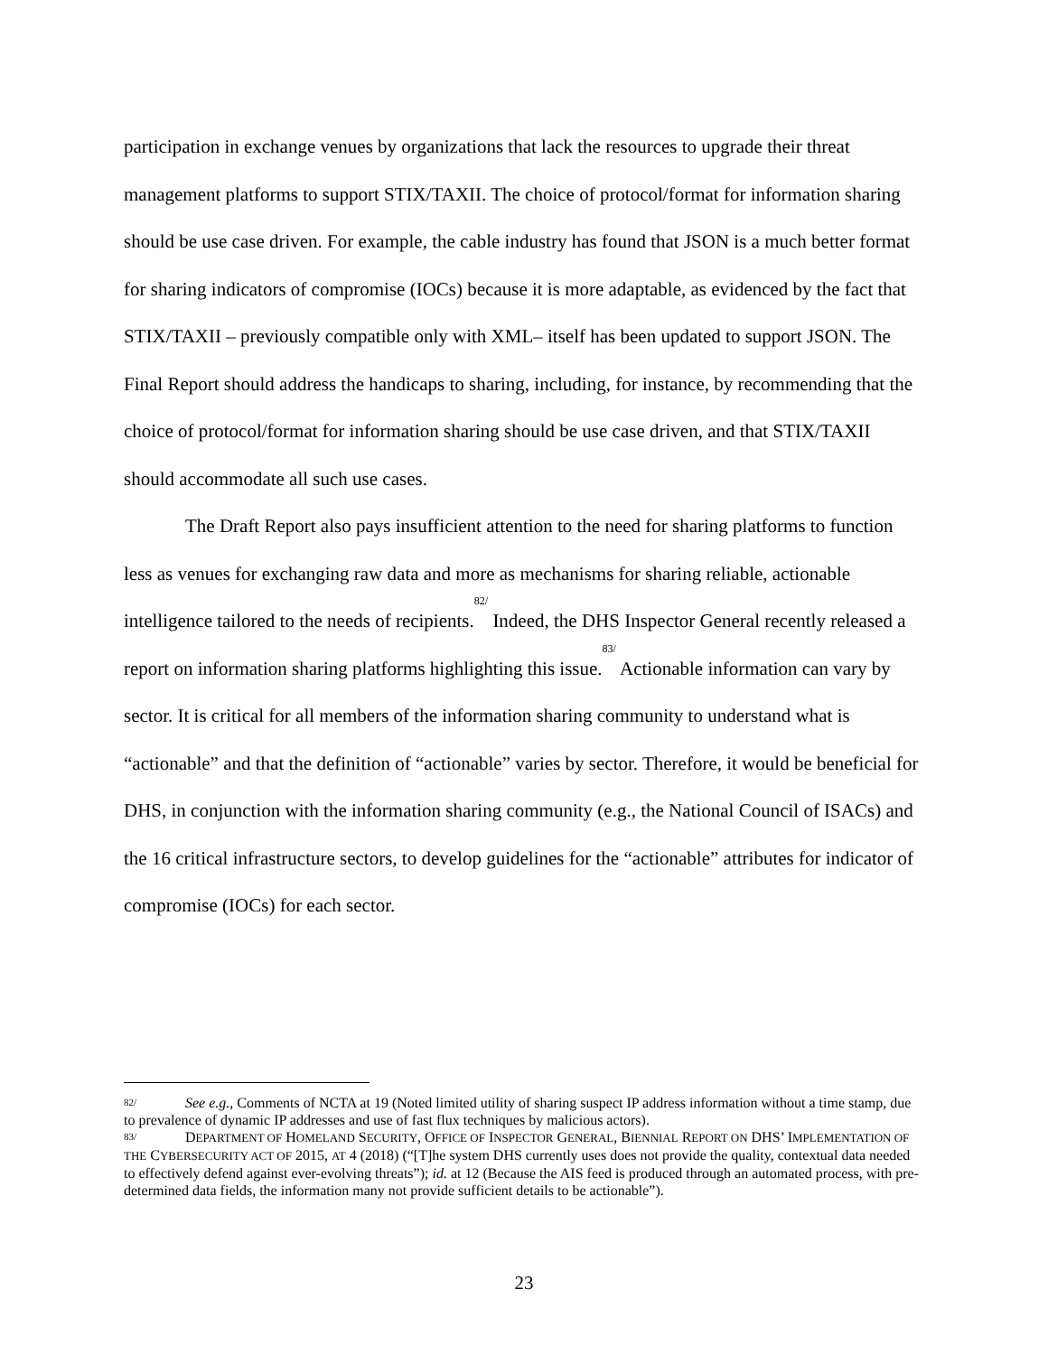participation in exchange venues by organizations that lack the resources to upgrade their threat management platforms to support STIX/TAXII. The choice of protocol/format for information sharing should be use case driven. For example, the cable industry has found that JSON is a much better format for sharing indicators of compromise (IOCs) because it is more adaptable, as evidenced by the fact that STIX/TAXII – previously compatible only with XML– itself has been updated to support JSON. The Final Report should address the handicaps to sharing, including, for instance, by recommending that the choice of protocol/format for information sharing should be use case driven, and that STIX/TAXII should accommodate all such use cases.
The Draft Report also pays insufficient attention to the need for sharing platforms to function less as venues for exchanging raw data and more as mechanisms for sharing reliable, actionable intelligence tailored to the needs of recipients.<sup>82/</sup> Indeed, the DHS Inspector General recently released a report on information sharing platforms highlighting this issue.<sup>83/</sup> Actionable information can vary by sector. It is critical for all members of the information sharing community to understand what is “actionable” and that the definition of “actionable” varies by sector. Therefore, it would be beneficial for DHS, in conjunction with the information sharing community (e.g., the National Council of ISACs) and the 16 critical infrastructure sectors, to develop guidelines for the “actionable” attributes for indicator of compromise (IOCs) for each sector.
82/ See e.g., Comments of NCTA at 19 (Noted limited utility of sharing suspect IP address information without a time stamp, due to prevalence of dynamic IP addresses and use of fast flux techniques by malicious actors).
83/ DEPARTMENT OF HOMELAND SECURITY, OFFICE OF INSPECTOR GENERAL, BIENNIAL REPORT ON DHS’ IMPLEMENTATION OF THE CYBERSECURITY ACT OF 2015, AT 4 (2018) (“[T]he system DHS currently uses does not provide the quality, contextual data needed to effectively defend against ever-evolving threats”); id. at 12 (Because the AIS feed is produced through an automated process, with pre-determined data fields, the information many not provide sufficient details to be actionable”).
23